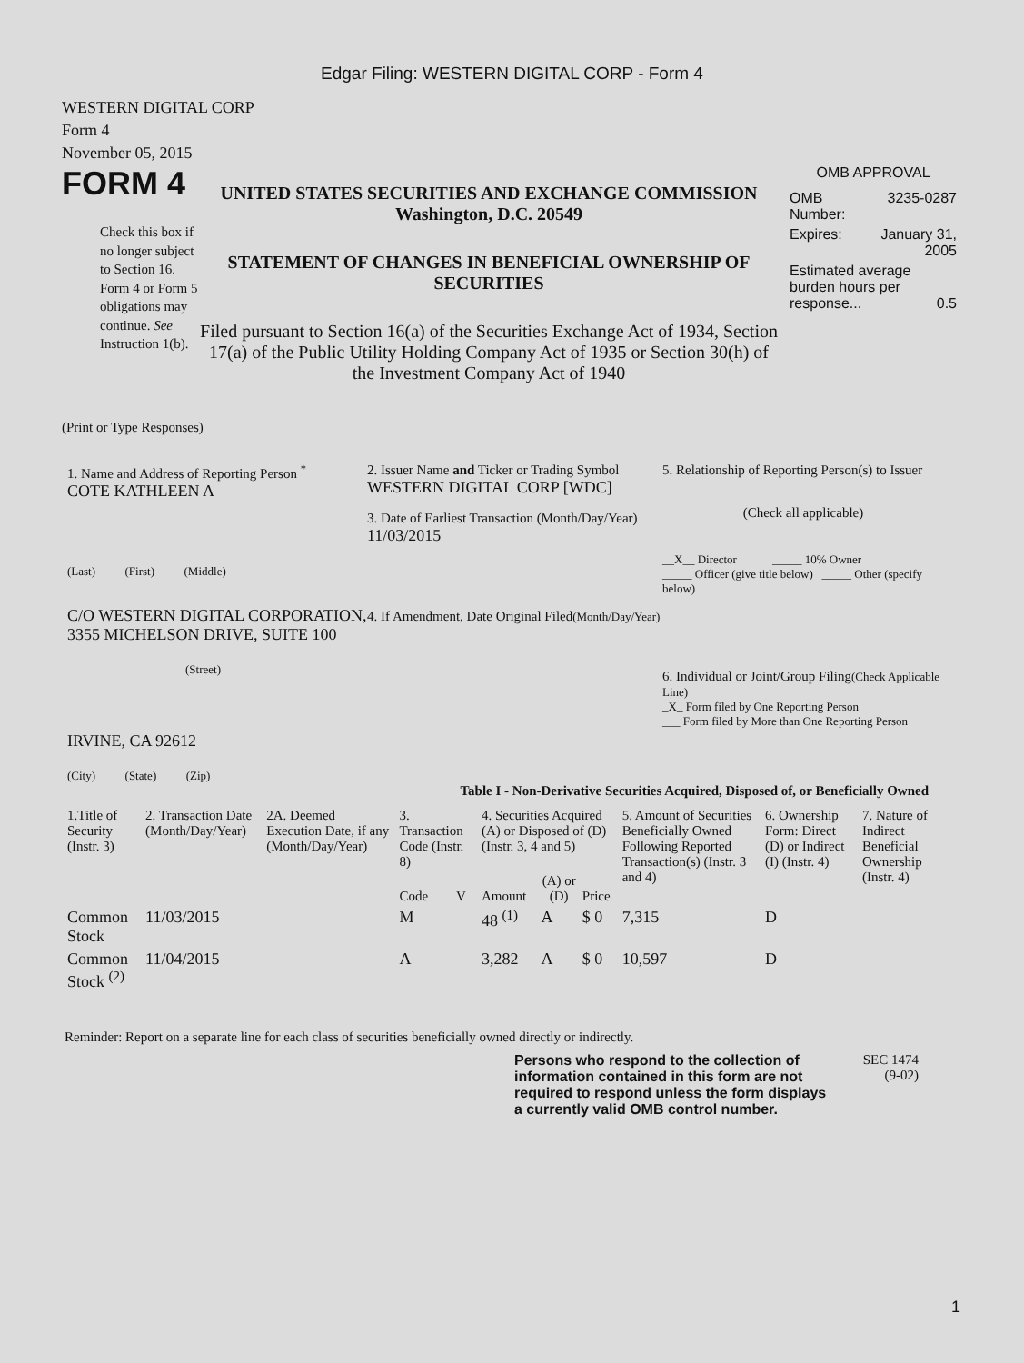Edgar Filing: WESTERN DIGITAL CORP - Form 4
WESTERN DIGITAL CORP
Form 4
November 05, 2015
FORM 4
Check this box if no longer subject to Section 16. Form 4 or Form 5 obligations may continue. See Instruction 1(b).
UNITED STATES SECURITIES AND EXCHANGE COMMISSION
Washington, D.C. 20549
STATEMENT OF CHANGES IN BENEFICIAL OWNERSHIP OF SECURITIES
Filed pursuant to Section 16(a) of the Securities Exchange Act of 1934, Section 17(a) of the Public Utility Holding Company Act of 1935 or Section 30(h) of the Investment Company Act of 1940
OMB APPROVAL
| OMB Number: | 3235-0287 |
| Expires: | January 31, 2005 |
| Estimated average burden hours per response... 0.5 | |
(Print or Type Responses)
1. Name and Address of Reporting Person <sup>*</sup>
COTE KATHLEEN A
(Last) (First) (Middle)
C/O WESTERN DIGITAL CORPORATION, 3355 MICHELSON DRIVE, SUITE 100
(Street)
IRVINE, CA 92612
(City) (State) (Zip)
2. Issuer Name and Ticker or Trading Symbol
WESTERN DIGITAL CORP [WDC]
3. Date of Earliest Transaction (Month/Day/Year)
11/03/2015
4. If Amendment, Date Original Filed(Month/Day/Year)
5. Relationship of Reporting Person(s) to Issuer
(Check all applicable)
__X__ Director _____ 10% Owner
_____ Officer (give title below) _____ Other (specify below)
6. Individual or Joint/Group Filing(Check Applicable Line)
_X_ Form filed by One Reporting Person
___ Form filed by More than One Reporting Person
Table I - Non-Derivative Securities Acquired, Disposed of, or Beneficially Owned
| 1.Title of Security (Instr. 3) | 2. Transaction Date (Month/Day/Year) | 2A. Deemed Execution Date, if any (Month/Day/Year) | 3. Transaction Code (Instr. 8) | | 4. Securities Acquired (A) or Disposed of (D) (Instr. 3, 4 and 5) | | | 5. Amount of Securities Beneficially Owned Following Reported Transaction(s) (Instr. 3 and 4) | 6. Ownership Form: Direct (D) or Indirect (I) (Instr. 4) | 7. Nature of Indirect Beneficial Ownership (Instr. 4) |
| | | | Code | V | Amount | (A) or (D) | Price | | | |
| Common Stock | 11/03/2015 | | M | | 48 <sup>(1)</sup> | A | $ 0 | 7,315 | D | |
| Common Stock <sup>(2)</sup> | 11/04/2015 | | A | | 3,282 | A | $ 0 | 10,597 | D | |
Reminder: Report on a separate line for each class of securities beneficially owned directly or indirectly.
Persons who respond to the collection of information contained in this form are not required to respond unless the form displays a currently valid OMB control number.
SEC 1474
(9-02)
1